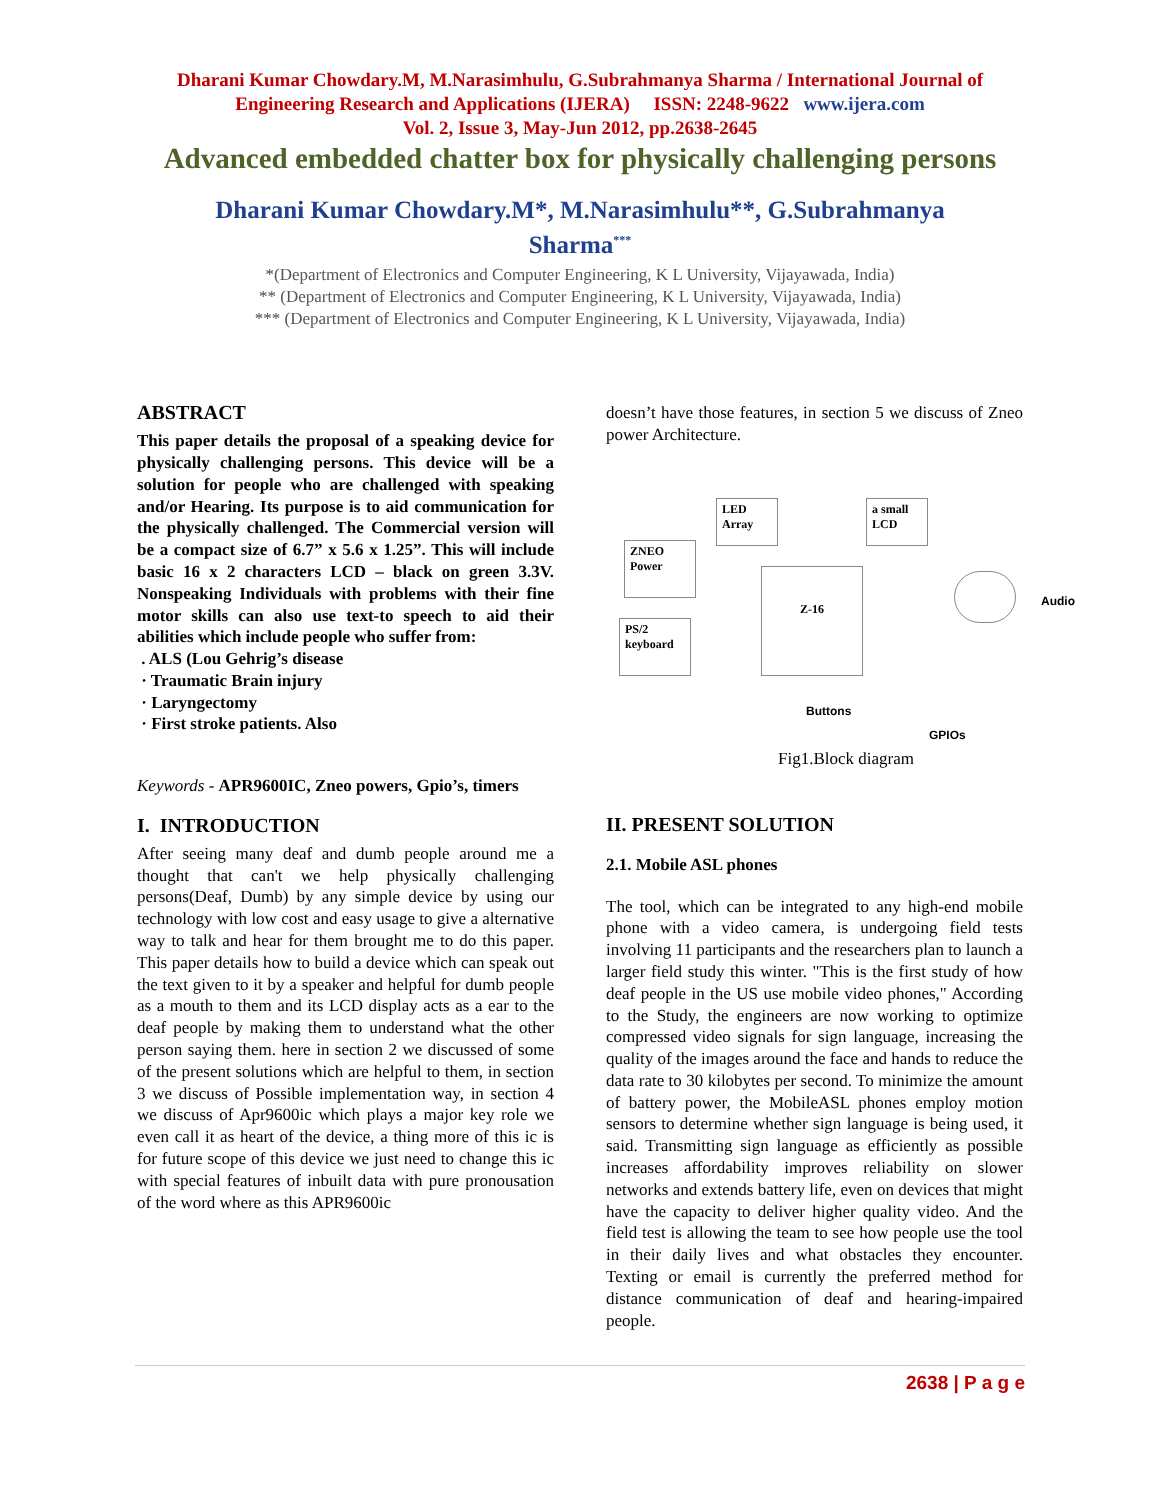Dharani Kumar Chowdary.M, M.Narasimhulu, G.Subrahmanya Sharma / International Journal of
Engineering Research and Applications (IJERA) ISSN: 2248-9622 www.ijera.com
Vol. 2, Issue 3, May-Jun 2012, pp.2638-2645
Advanced embedded chatter box for physically challenging persons
Dharani Kumar Chowdary.M*, M.Narasimhulu**, G.Subrahmanya
Sharma<sup>***</sup>
*(Department of Electronics and Computer Engineering, K L University, Vijayawada, India)
** (Department of Electronics and Computer Engineering, K L University, Vijayawada, India)
*** (Department of Electronics and Computer Engineering, K L University, Vijayawada, India)
ABSTRACT
This paper details the proposal of a speaking device for physically challenging persons. This device will be a solution for people who are challenged with speaking and/or Hearing. Its purpose is to aid communication for the physically challenged. The Commercial version will be a compact size of 6.7” x 5.6 x 1.25”. This will include basic 16 x 2 characters LCD – black on green 3.3V. Nonspeaking Individuals with problems with their fine motor skills can also use text-to speech to aid their abilities which include people who suffer from:
. ALS (Lou Gehrig’s disease
· Traumatic Brain injury
· Laryngectomy
· First stroke patients. Also
Keywords - APR9600IC, Zneo powers, Gpio’s, timers
I. INTRODUCTION
After seeing many deaf and dumb people around me a thought that can't we help physically challenging persons(Deaf, Dumb) by any simple device by using our technology with low cost and easy usage to give a alternative way to talk and hear for them brought me to do this paper. This paper details how to build a device which can speak out the text given to it by a speaker and helpful for dumb people as a mouth to them and its LCD display acts as a ear to the deaf people by making them to understand what the other person saying them. here in section 2 we discussed of some of the present solutions which are helpful to them, in section 3 we discuss of Possible implementation way, in section 4 we discuss of Apr9600ic which plays a major key role we even call it as heart of the device, a thing more of this ic is for future scope of this device we just need to change this ic with special features of inbuilt data with pure pronousation of the word where as this APR9600ic
doesn’t have those features, in section 5 we discuss of Zneo power Architecture.
LED
Array
a small
LCD
ZNEO
Power
Z-16
PS/2
keyboard
Audio
Buttons
GPIOs
Fig1.Block diagram
II. PRESENT SOLUTION
2.1. Mobile ASL phones
The tool, which can be integrated to any high-end mobile phone with a video camera, is undergoing field tests involving 11 participants and the researchers plan to launch a larger field study this winter. "This is the first study of how deaf people in the US use mobile video phones," According to the Study, the engineers are now working to optimize compressed video signals for sign language, increasing the quality of the images around the face and hands to reduce the data rate to 30 kilobytes per second. To minimize the amount of battery power, the MobileASL phones employ motion sensors to determine whether sign language is being used, it said. Transmitting sign language as efficiently as possible increases affordability improves reliability on slower networks and extends battery life, even on devices that might have the capacity to deliver higher quality video. And the field test is allowing the team to see how people use the tool in their daily lives and what obstacles they encounter. Texting or email is currently the preferred method for distance communication of deaf and hearing-impaired people.
2638 | P a g e